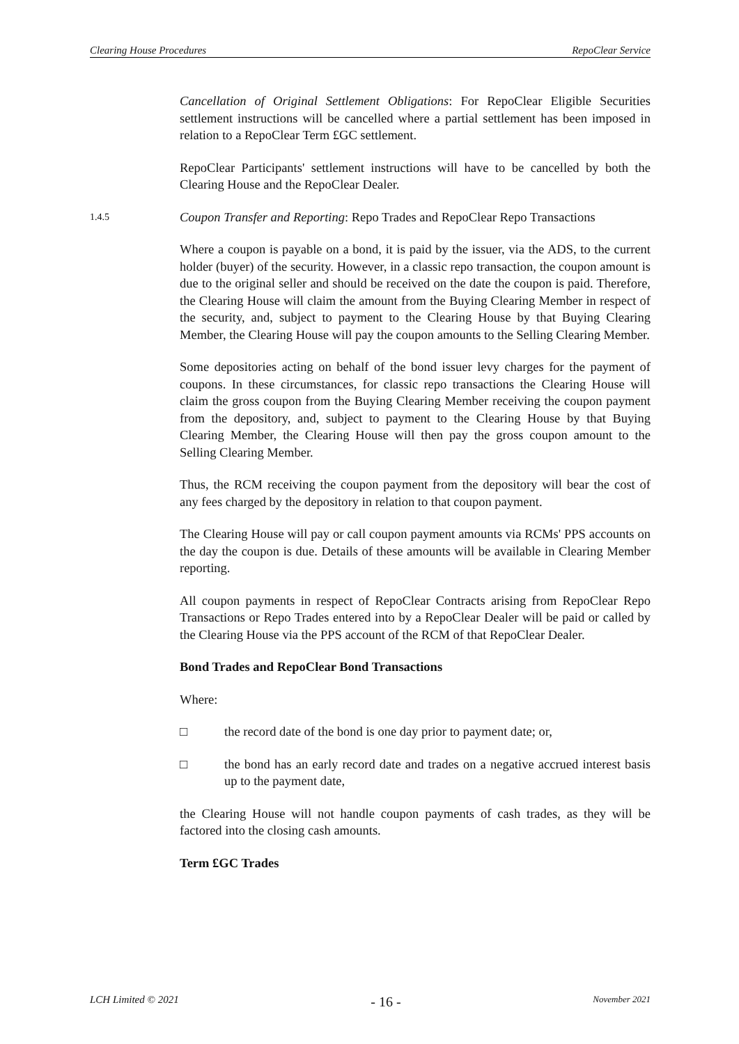Clearing House Procedures RepoClear Service
Cancellation of Original Settlement Obligations: For RepoClear Eligible Securities settlement instructions will be cancelled where a partial settlement has been imposed in relation to a RepoClear Term £GC settlement.
RepoClear Participants' settlement instructions will have to be cancelled by both the Clearing House and the RepoClear Dealer.
1.4.5
Coupon Transfer and Reporting: Repo Trades and RepoClear Repo Transactions
Where a coupon is payable on a bond, it is paid by the issuer, via the ADS, to the current holder (buyer) of the security. However, in a classic repo transaction, the coupon amount is due to the original seller and should be received on the date the coupon is paid. Therefore, the Clearing House will claim the amount from the Buying Clearing Member in respect of the security, and, subject to payment to the Clearing House by that Buying Clearing Member, the Clearing House will pay the coupon amounts to the Selling Clearing Member.
Some depositories acting on behalf of the bond issuer levy charges for the payment of coupons. In these circumstances, for classic repo transactions the Clearing House will claim the gross coupon from the Buying Clearing Member receiving the coupon payment from the depository, and, subject to payment to the Clearing House by that Buying Clearing Member, the Clearing House will then pay the gross coupon amount to the Selling Clearing Member.
Thus, the RCM receiving the coupon payment from the depository will bear the cost of any fees charged by the depository in relation to that coupon payment.
The Clearing House will pay or call coupon payment amounts via RCMs' PPS accounts on the day the coupon is due. Details of these amounts will be available in Clearing Member reporting.
All coupon payments in respect of RepoClear Contracts arising from RepoClear Repo Transactions or Repo Trades entered into by a RepoClear Dealer will be paid or called by the Clearing House via the PPS account of the RCM of that RepoClear Dealer.
Bond Trades and RepoClear Bond Transactions
Where:
□ the record date of the bond is one day prior to payment date; or,
□ the bond has an early record date and trades on a negative accrued interest basis up to the payment date,
the Clearing House will not handle coupon payments of cash trades, as they will be factored into the closing cash amounts.
Term £GC Trades
LCH Limited © 2021 - 16 - November 2021